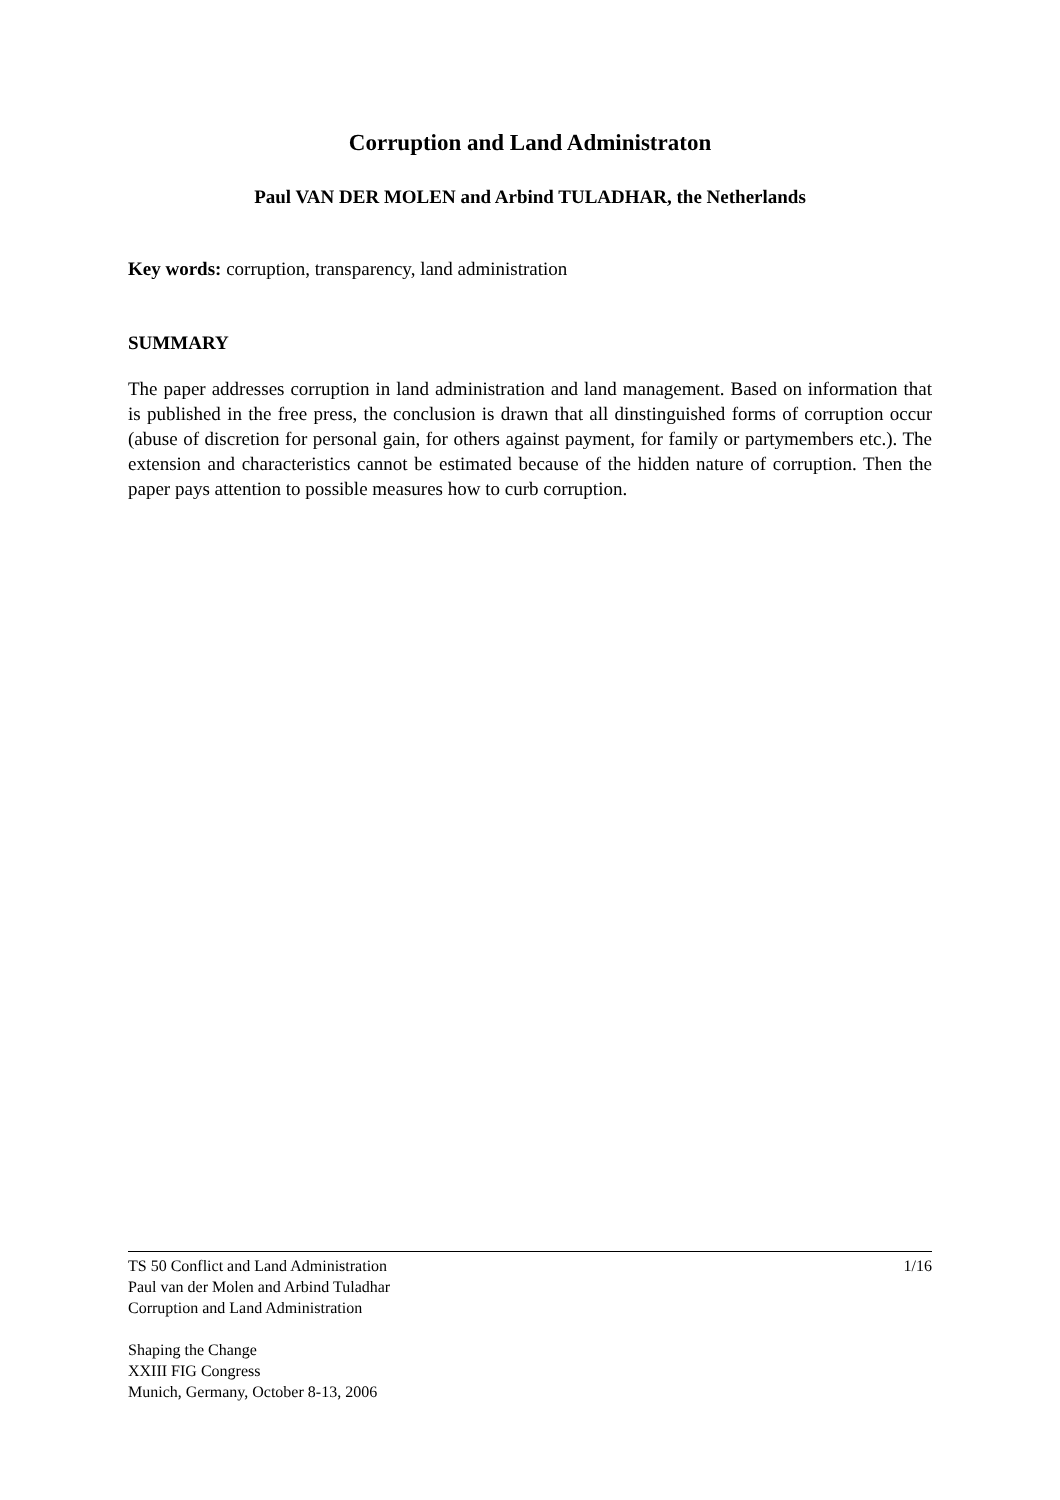Corruption and Land Administraton
Paul VAN DER MOLEN and Arbind TULADHAR, the Netherlands
Key words: corruption, transparency, land administration
SUMMARY
The paper addresses corruption in land administration and land management. Based on information that is published in the free press, the conclusion is drawn that all dinstinguished forms of corruption occur (abuse of discretion for personal gain, for others against payment, for family or partymembers etc.). The extension and characteristics cannot be estimated because of the hidden nature of corruption. Then the paper pays attention to possible measures how to curb corruption.
1/16 TS 50 Conflict and Land Administration
Paul van der Molen and Arbind Tuladhar
Corruption and Land Administration
Shaping the Change
XXIII FIG Congress
Munich, Germany, October 8-13, 2006